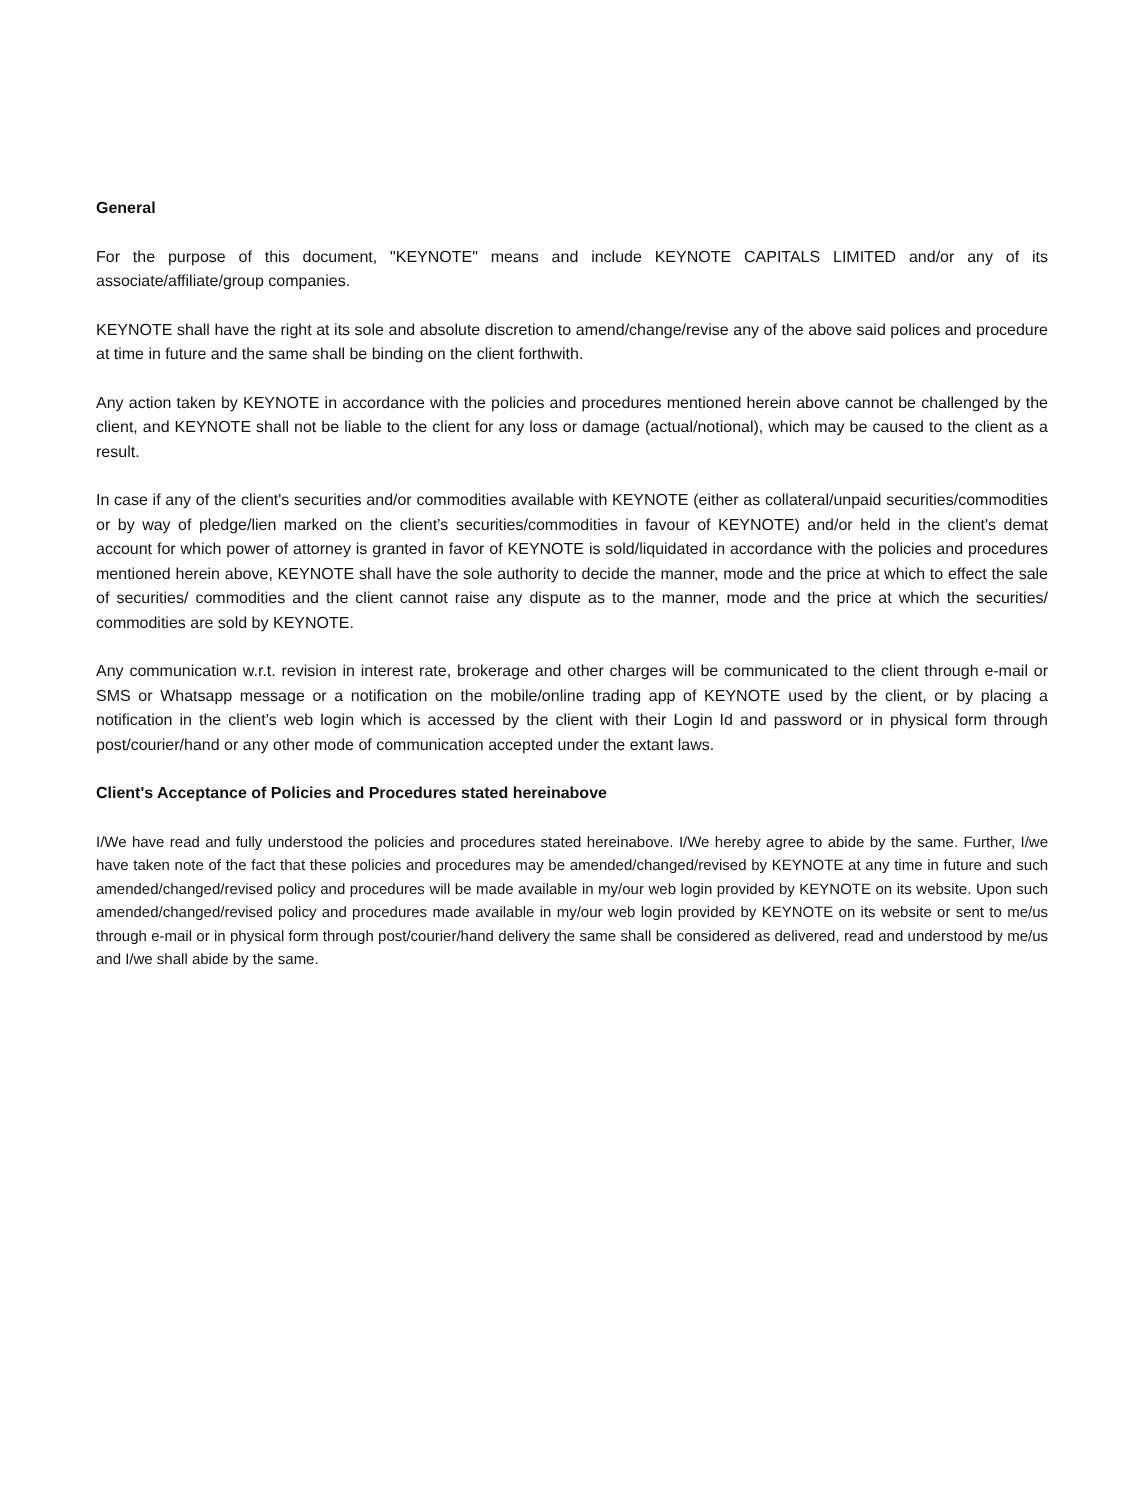General
For the purpose of this document, "KEYNOTE" means and include KEYNOTE CAPITALS LIMITED and/or any of its associate/affiliate/group companies.
KEYNOTE shall have the right at its sole and absolute discretion to amend/change/revise any of the above said polices and procedure at time in future and the same shall be binding on the client forthwith.
Any action taken by KEYNOTE in accordance with the policies and procedures mentioned herein above cannot be challenged by the client, and KEYNOTE shall not be liable to the client for any loss or damage (actual/notional), which may be caused to the client as a result.
In case if any of the client's securities and/or commodities available with KEYNOTE (either as collateral/unpaid securities/commodities or by way of pledge/lien marked on the client’s securities/commodities in favour of KEYNOTE) and/or held in the client's demat account for which power of attorney is granted in favor of KEYNOTE is sold/liquidated in accordance with the policies and procedures mentioned herein above, KEYNOTE shall have the sole authority to decide the manner, mode and the price at which to effect the sale of securities/ commodities and the client cannot raise any dispute as to the manner, mode and the price at which the securities/ commodities are sold by KEYNOTE.
Any communication w.r.t. revision in interest rate, brokerage and other charges will be communicated to the client through e-mail or SMS or Whatsapp message or a notification on the mobile/online trading app of KEYNOTE used by the client, or by placing a notification in the client’s web login which is accessed by the client with their Login Id and password or in physical form through post/courier/hand or any other mode of communication accepted under the extant laws.
Client's Acceptance of Policies and Procedures stated hereinabove
I/We have read and fully understood the policies and procedures stated hereinabove. I/We hereby agree to abide by the same. Further, I/we have taken note of the fact that these policies and procedures may be amended/changed/revised by KEYNOTE at any time in future and such amended/changed/revised policy and procedures will be made available in my/our web login provided by KEYNOTE on its website. Upon such amended/changed/revised policy and procedures made available in my/our web login provided by KEYNOTE on its website or sent to me/us through e-mail or in physical form through post/courier/hand delivery the same shall be considered as delivered, read and understood by me/us and I/we shall abide by the same.